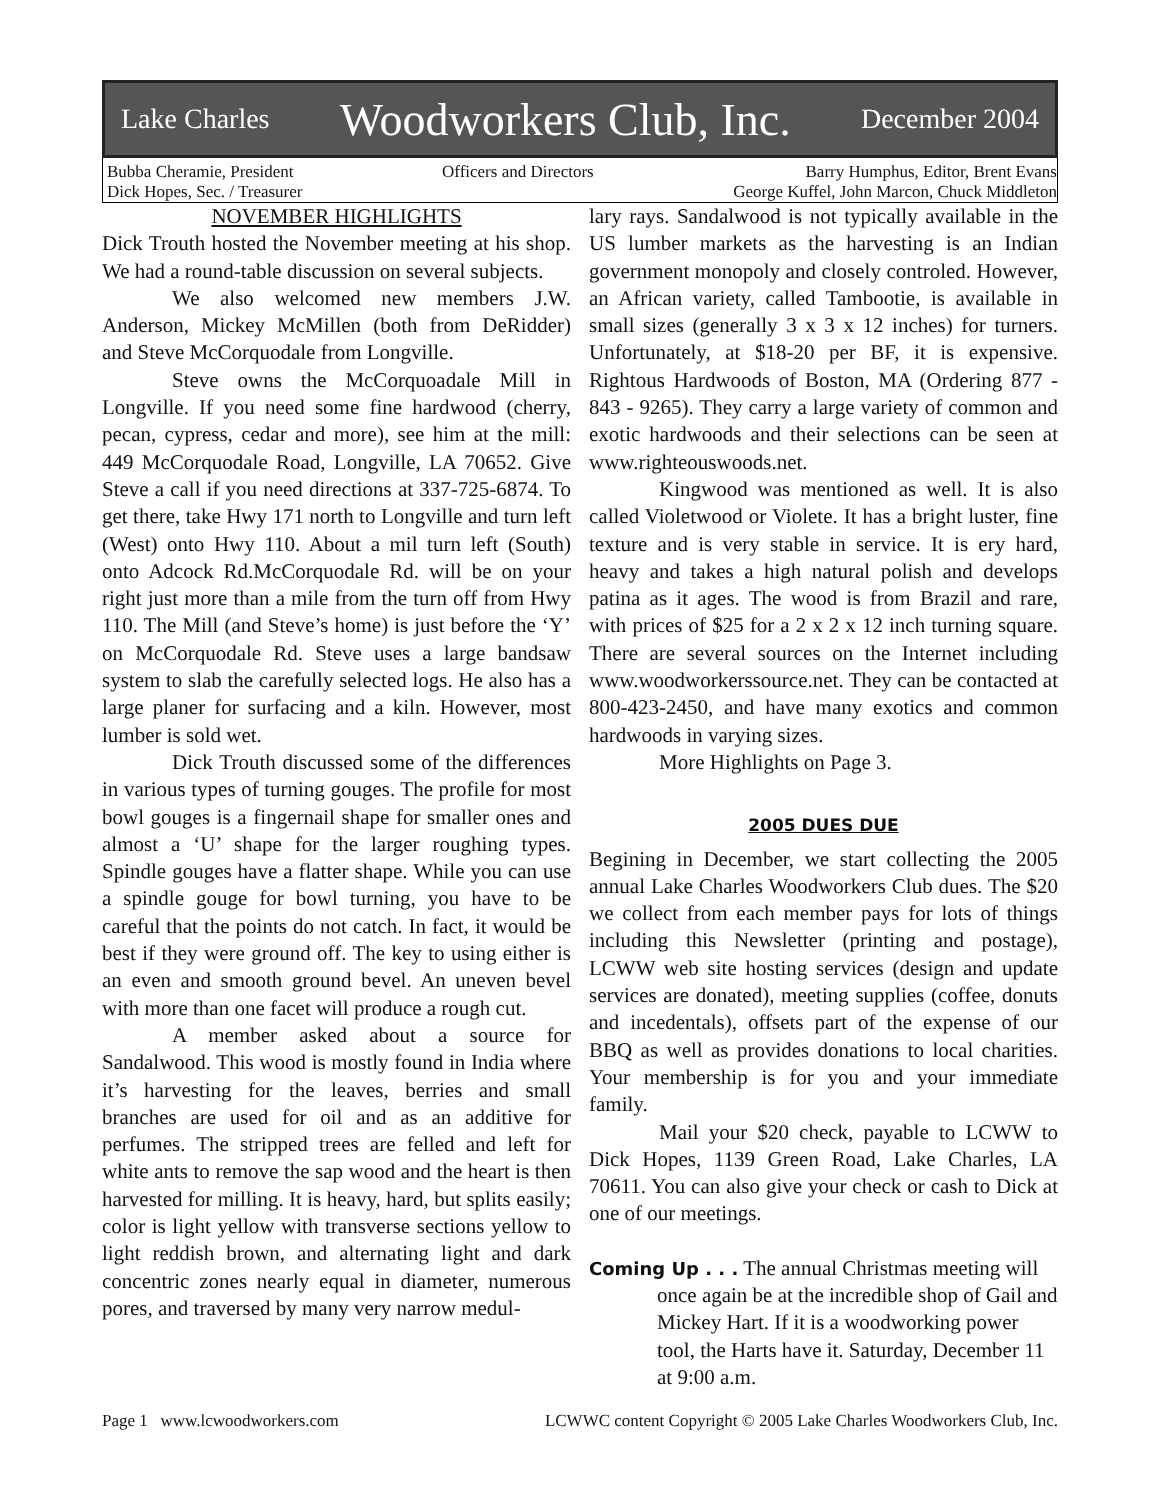Lake Charles Woodworkers Club, Inc. December 2004
Bubba Cheramie, President
Dick Hopes, Sec. / Treasurer
Officers and Directors Barry Humphus, Editor, Brent Evans
George Kuffel, John Marcon, Chuck Middleton
NOVEMBER HIGHLIGHTS
Dick Trouth hosted the November meeting at his shop. We had a round-table discussion on several subjects.
We also welcomed new members J.W. Anderson, Mickey McMillen (both from DeRidder) and Steve McCorquodale from Longville.
Steve owns the McCorquoadale Mill in Longville. If you need some fine hardwood (cherry, pecan, cypress, cedar and more), see him at the mill: 449 McCorquodale Road, Longville, LA 70652. Give Steve a call if you need directions at 337-725-6874. To get there, take Hwy 171 north to Longville and turn left (West) onto Hwy 110. About a mil turn left (South) onto Adcock Rd.McCorquodale Rd. will be on your right just more than a mile from the turn off from Hwy 110. The Mill (and Steve’s home) is just before the ‘Y’ on McCorquodale Rd. Steve uses a large bandsaw system to slab the carefully selected logs. He also has a large planer for surfacing and a kiln. However, most lumber is sold wet.
Dick Trouth discussed some of the differences in various types of turning gouges. The profile for most bowl gouges is a fingernail shape for smaller ones and almost a ‘U’ shape for the larger roughing types. Spindle gouges have a flatter shape. While you can use a spindle gouge for bowl turning, you have to be careful that the points do not catch. In fact, it would be best if they were ground off. The key to using either is an even and smooth ground bevel. An uneven bevel with more than one facet will produce a rough cut.
A member asked about a source for Sandalwood. This wood is mostly found in India where it’s harvesting for the leaves, berries and small branches are used for oil and as an additive for perfumes. The stripped trees are felled and left for white ants to remove the sap wood and the heart is then harvested for milling. It is heavy, hard, but splits easily; color is light yellow with transverse sections yellow to light reddish brown, and alternating light and dark concentric zones nearly equal in diameter, numerous pores, and traversed by many very narrow medul-
lary rays. Sandalwood is not typically available in the US lumber markets as the harvesting is an Indian government monopoly and closely controled. However, an African variety, called Tambootie, is available in small sizes (generally 3 x 3 x 12 inches) for turners. Unfortunately, at $18-20 per BF, it is expensive. Rightous Hardwoods of Boston, MA (Ordering 877 - 843 - 9265). They carry a large variety of common and exotic hardwoods and their selections can be seen at www.righteouswoods.net.
Kingwood was mentioned as well. It is also called Violetwood or Violete. It has a bright luster, fine texture and is very stable in service. It is ery hard, heavy and takes a high natural polish and develops patina as it ages. The wood is from Brazil and rare, with prices of $25 for a 2 x 2 x 12 inch turning square. There are several sources on the Internet including www.woodworkerssource.net. They can be contacted at 800-423-2450, and have many exotics and common hardwoods in varying sizes.
More Highlights on Page 3.
2005 DUES DUE
Begining in December, we start collecting the 2005 annual Lake Charles Woodworkers Club dues. The $20 we collect from each member pays for lots of things including this Newsletter (printing and postage), LCWW web site hosting services (design and update services are donated), meeting supplies (coffee, donuts and incedentals), offsets part of the expense of our BBQ as well as provides donations to local charities. Your membership is for you and your immediate family.
Mail your $20 check, payable to LCWW to Dick Hopes, 1139 Green Road, Lake Charles, LA 70611. You can also give your check or cash to Dick at one of our meetings.
Coming Up . . . The annual Christmas meeting will once again be at the incredible shop of Gail and Mickey Hart. If it is a woodworking power tool, the Harts have it. Saturday, December 11 at 9:00 a.m.
Page 1 www.lcwoodworkers.com LCWWC content Copyright © 2005 Lake Charles Woodworkers Club, Inc.